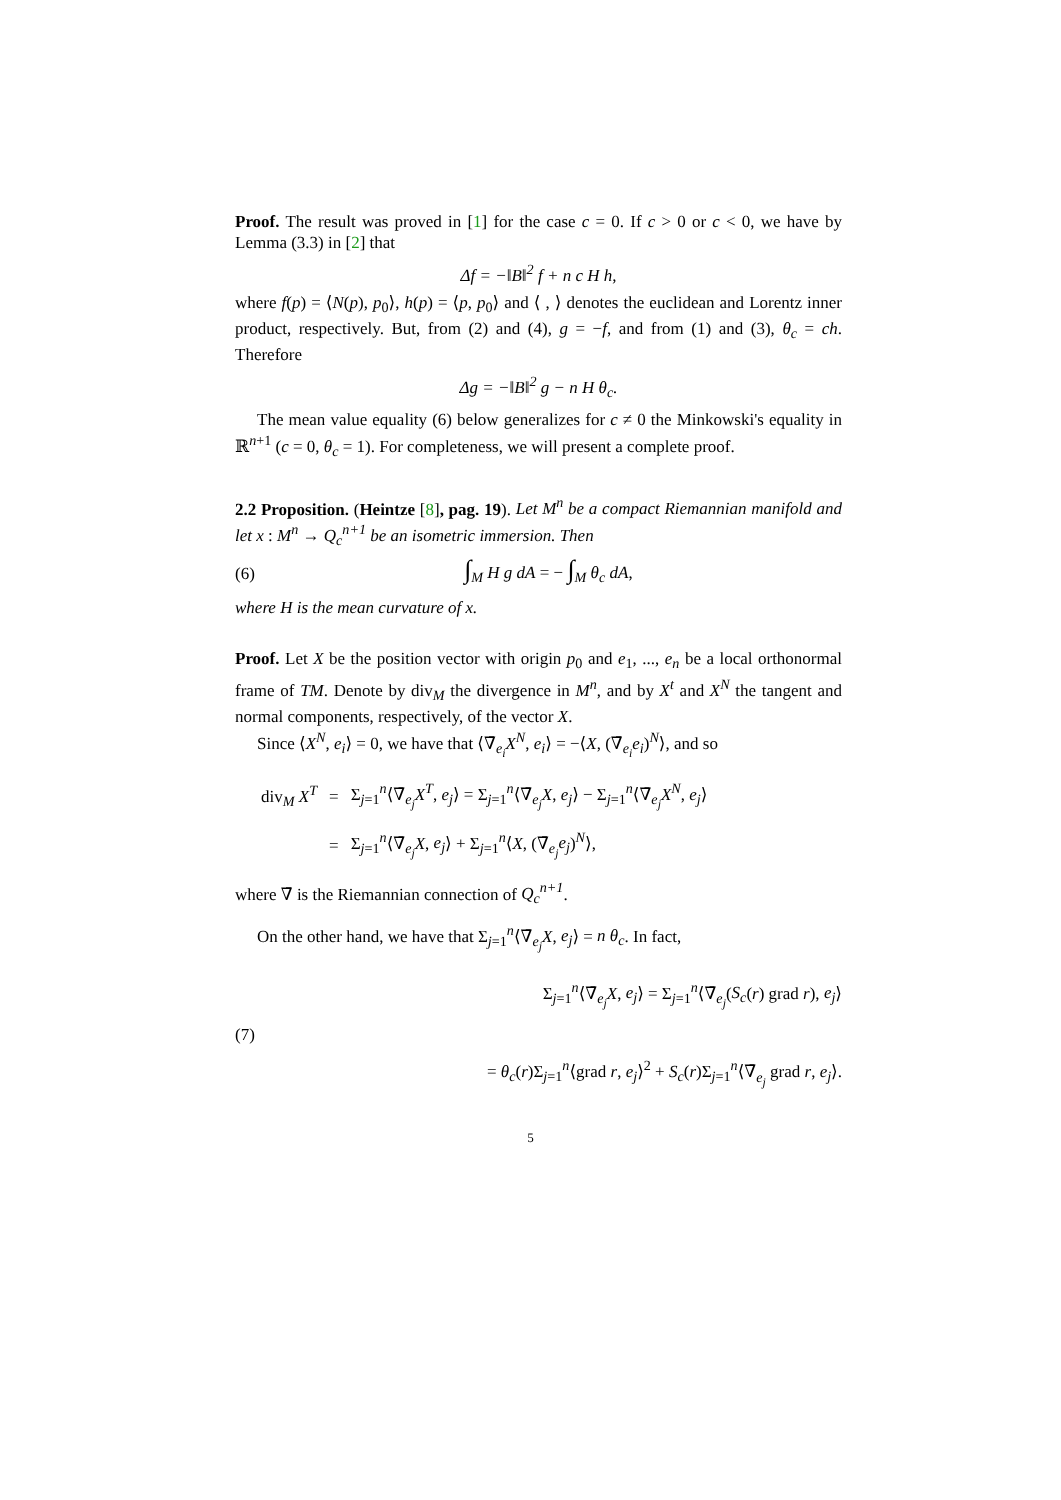Proof. The result was proved in [1] for the case c = 0. If c > 0 or c < 0, we have by Lemma (3.3) in [2] that
Δf = −‖B‖<sup>2</sup> f + n c H h,
where f(p) = ⟨N(p), p<sub>0</sub>⟩, h(p) = ⟨p, p<sub>0</sub>⟩ and ⟨ , ⟩ denotes the euclidean and Lorentz inner product, respectively. But, from (2) and (4), g = −f, and from (1) and (3), θ<sub>c</sub> = ch. Therefore
Δg = −‖B‖<sup>2</sup> g − n H θ<sub>c</sub>.
The mean value equality (6) below generalizes for c ≠ 0 the Minkowski's equality in ℝ<sup>n+1</sup> (c = 0, θ<sub>c</sub> = 1). For completeness, we will present a complete proof.
2.2 Proposition. (Heintze [8], pag. 19). Let M<sup>n</sup> be a compact Riemannian manifold and let x : M<sup>n</sup> → Q<sub>c</sub><sup>n+1</sup> be an isometric immersion. Then
(6) ∫<sub>M</sub> H g dA = − ∫<sub>M</sub> θ<sub>c</sub> dA,
where H is the mean curvature of x.
Proof. Let X be the position vector with origin p<sub>0</sub> and e<sub>1</sub>, ..., e<sub>n</sub> be a local orthonormal frame of TM. Denote by div<sub>M</sub> the divergence in M<sup>n</sup>, and by X<sup>t</sup> and X<sup>N</sup> the tangent and normal components, respectively, of the vector X.
Since ⟨X<sup>N</sup>, e<sub>i</sub>⟩ = 0, we have that ⟨∇̄<sub>e<sub>i</sub></sub>X<sup>N</sup>, e<sub>i</sub>⟩ = −⟨X, (∇̄<sub>e<sub>i</sub></sub>e<sub>i</sub>)<sup>N</sup>⟩, and so
| div<sub>M</sub> X<sup>T</sup> | = | Σ<sub>j=1</sub><sup>n</sup>⟨∇̄<sub>e<sub>j</sub></sub> X<sup>T</sup> , e<sub>j</sub> ⟩ = Σ<sub>j=1</sub><sup>n</sup>⟨∇̄<sub>e<sub>j</sub></sub> X , e<sub>j</sub> ⟩ − Σ<sub>j=1</sub><sup>n</sup>⟨∇̄<sub>e<sub>j</sub></sub> X<sup>N</sup> , e<sub>j</sub> ⟩ |
| | = | Σ<sub>j=1</sub><sup>n</sup>⟨∇̄<sub>e<sub>j</sub></sub> X , e<sub>j</sub> ⟩ + Σ<sub>j=1</sub><sup>n</sup>⟨ X , (∇̄<sub>e<sub>j</sub></sub> e<sub>j</sub> )<sup>N</sup>⟩, |
where ∇̄ is the Riemannian connection of Q<sub>c</sub><sup>n+1</sup>.
On the other hand, we have that Σ<sub>j=1</sub><sup>n</sup>⟨∇̄<sub>e<sub>j</sub></sub>X, e<sub>j</sub>⟩ = n θ<sub>c</sub>. In fact,
(7) Σ<sub>j=1</sub><sup>n</sup>⟨∇̄<sub>e<sub>j</sub></sub>X, e<sub>j</sub>⟩ = Σ<sub>j=1</sub><sup>n</sup>⟨∇̄<sub>e<sub>j</sub></sub>(S<sub>c</sub>(r) grad r), e<sub>j</sub>⟩
= θ<sub>c</sub>(r)Σ<sub>j=1</sub><sup>n</sup>⟨grad r, e<sub>j</sub>⟩<sup>2</sup> + S<sub>c</sub>(r)Σ<sub>j=1</sub><sup>n</sup>⟨∇̄<sub>e<sub>j</sub></sub> grad r, e<sub>j</sub>⟩.
5